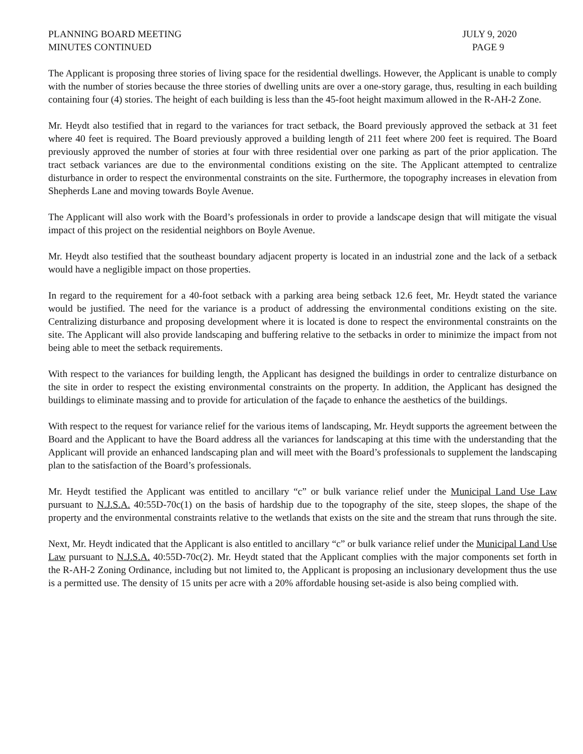PLANNING BOARD MEETING JULY 9, 2020
MINUTES CONTINUED PAGE 9
The Applicant is proposing three stories of living space for the residential dwellings. However, the Applicant is unable to comply with the number of stories because the three stories of dwelling units are over a one-story garage, thus, resulting in each building containing four (4) stories. The height of each building is less than the 45-foot height maximum allowed in the R-AH-2 Zone.
Mr. Heydt also testified that in regard to the variances for tract setback, the Board previously approved the setback at 31 feet where 40 feet is required. The Board previously approved a building length of 211 feet where 200 feet is required. The Board previously approved the number of stories at four with three residential over one parking as part of the prior application. The tract setback variances are due to the environmental conditions existing on the site. The Applicant attempted to centralize disturbance in order to respect the environmental constraints on the site. Furthermore, the topography increases in elevation from Shepherds Lane and moving towards Boyle Avenue.
The Applicant will also work with the Board’s professionals in order to provide a landscape design that will mitigate the visual impact of this project on the residential neighbors on Boyle Avenue.
Mr. Heydt also testified that the southeast boundary adjacent property is located in an industrial zone and the lack of a setback would have a negligible impact on those properties.
In regard to the requirement for a 40-foot setback with a parking area being setback 12.6 feet, Mr. Heydt stated the variance would be justified. The need for the variance is a product of addressing the environmental conditions existing on the site. Centralizing disturbance and proposing development where it is located is done to respect the environmental constraints on the site. The Applicant will also provide landscaping and buffering relative to the setbacks in order to minimize the impact from not being able to meet the setback requirements.
With respect to the variances for building length, the Applicant has designed the buildings in order to centralize disturbance on the site in order to respect the existing environmental constraints on the property. In addition, the Applicant has designed the buildings to eliminate massing and to provide for articulation of the façade to enhance the aesthetics of the buildings.
With respect to the request for variance relief for the various items of landscaping, Mr. Heydt supports the agreement between the Board and the Applicant to have the Board address all the variances for landscaping at this time with the understanding that the Applicant will provide an enhanced landscaping plan and will meet with the Board’s professionals to supplement the landscaping plan to the satisfaction of the Board’s professionals.
Mr. Heydt testified the Applicant was entitled to ancillary “c” or bulk variance relief under the Municipal Land Use Law pursuant to N.J.S.A. 40:55D-70c(1) on the basis of hardship due to the topography of the site, steep slopes, the shape of the property and the environmental constraints relative to the wetlands that exists on the site and the stream that runs through the site.
Next, Mr. Heydt indicated that the Applicant is also entitled to ancillary “c” or bulk variance relief under the Municipal Land Use Law pursuant to N.J.S.A. 40:55D-70c(2). Mr. Heydt stated that the Applicant complies with the major components set forth in the R-AH-2 Zoning Ordinance, including but not limited to, the Applicant is proposing an inclusionary development thus the use is a permitted use. The density of 15 units per acre with a 20% affordable housing set-aside is also being complied with.